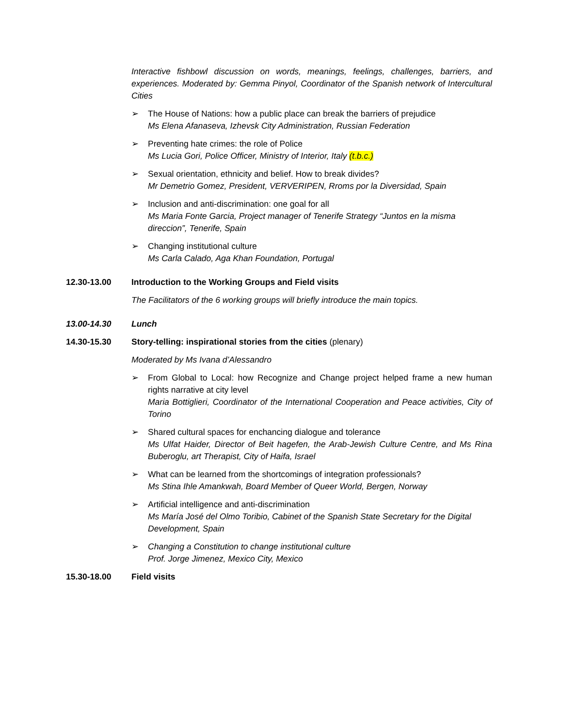Interactive fishbowl discussion on words, meanings, feelings, challenges, barriers, and experiences. Moderated by: Gemma Pinyol, Coordinator of the Spanish network of Intercultural Cities
➢ The House of Nations: how a public place can break the barriers of prejudice
Ms Elena Afanaseva, Izhevsk City Administration, Russian Federation
➢ Preventing hate crimes: the role of Police
Ms Lucia Gori, Police Officer, Ministry of Interior, Italy (t.b.c.)
➢ Sexual orientation, ethnicity and belief. How to break divides?
Mr Demetrio Gomez, President, VERVERIPEN, Rroms por la Diversidad, Spain
➢ Inclusion and anti-discrimination: one goal for all
Ms Maria Fonte Garcia, Project manager of Tenerife Strategy “Juntos en la misma direccion”, Tenerife, Spain
➢ Changing institutional culture
Ms Carla Calado, Aga Khan Foundation, Portugal
12.30-13.00 Introduction to the Working Groups and Field visits
The Facilitators of the 6 working groups will briefly introduce the main topics.
13.00-14.30 Lunch
14.30-15.30 Story-telling: inspirational stories from the cities (plenary)
Moderated by Ms Ivana d’Alessandro
➢ From Global to Local: how Recognize and Change project helped frame a new human rights narrative at city level
Maria Bottiglieri, Coordinator of the International Cooperation and Peace activities, City of Torino
➢ Shared cultural spaces for enchancing dialogue and tolerance
Ms Ulfat Haider, Director of Beit hagefen, the Arab-Jewish Culture Centre, and Ms Rina Buberoglu, art Therapist, City of Haifa, Israel
➢ What can be learned from the shortcomings of integration professionals?
Ms Stina Ihle Amankwah, Board Member of Queer World, Bergen, Norway
➢ Artificial intelligence and anti-discrimination
Ms María José del Olmo Toribio, Cabinet of the Spanish State Secretary for the Digital Development, Spain
➢ Changing a Constitution to change institutional culture
Prof. Jorge Jimenez, Mexico City, Mexico
15.30-18.00 Field visits